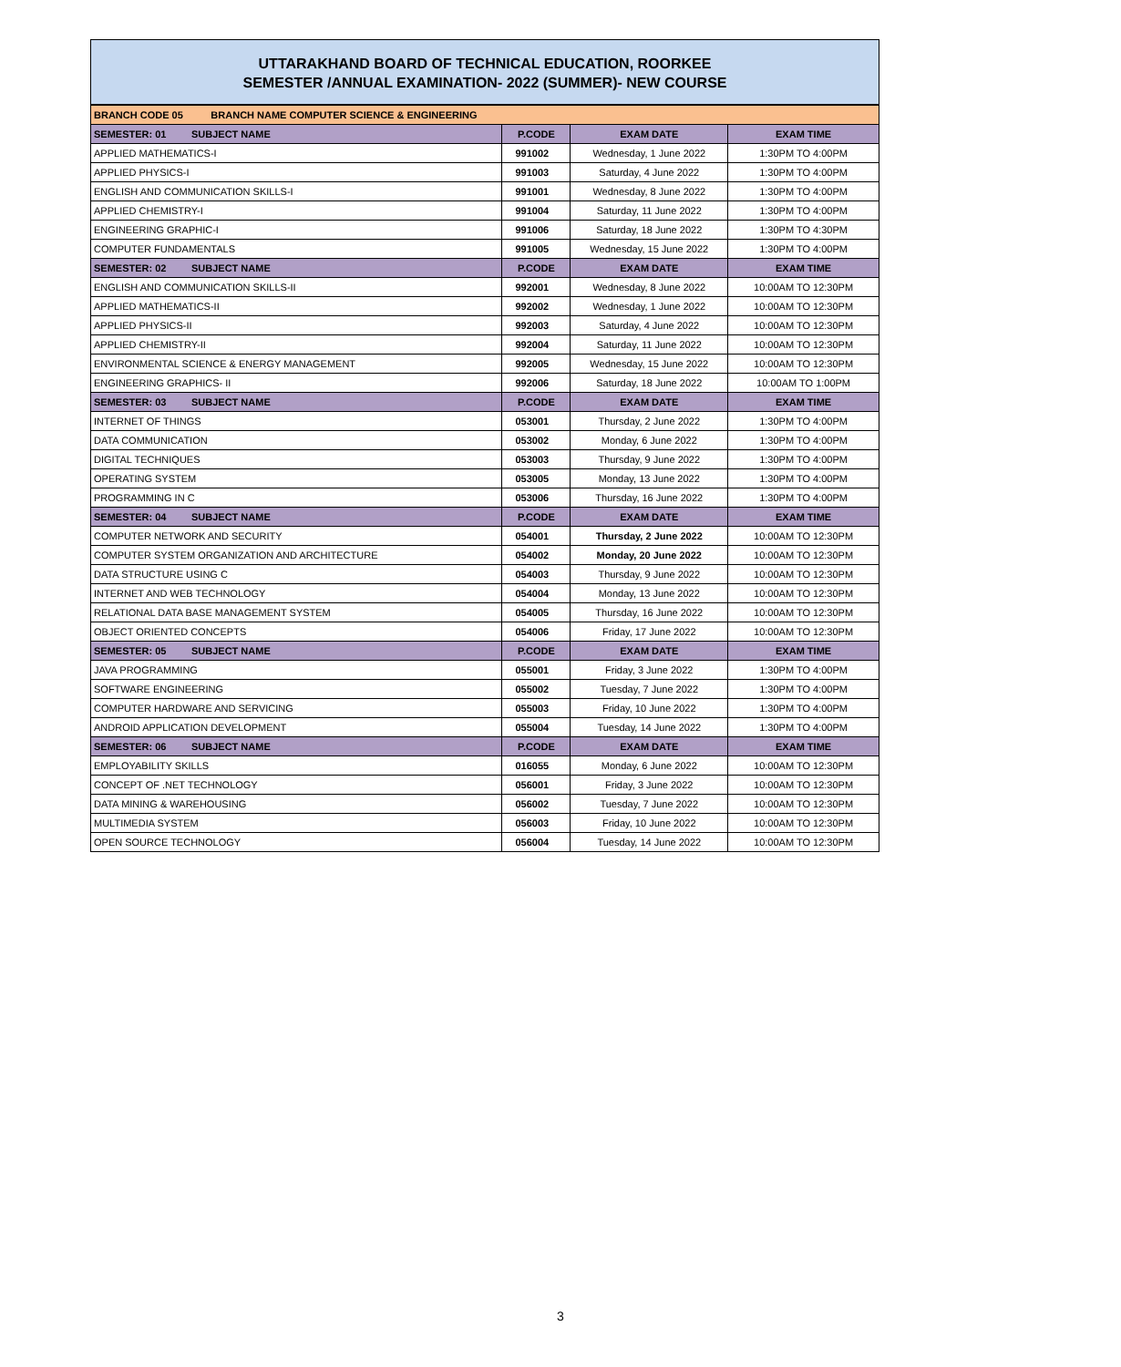UTTARAKHAND BOARD OF TECHNICAL EDUCATION, ROORKEE
SEMESTER /ANNUAL EXAMINATION- 2022 (SUMMER)- NEW COURSE
| BRANCH CODE 05 BRANCH NAME COMPUTER SCIENCE & ENGINEERING | | | |
| SEMESTER: 01 SUBJECT NAME | P.CODE | EXAM DATE | EXAM TIME |
| APPLIED MATHEMATICS-I | 991002 | Wednesday, 1 June 2022 | 1:30PM TO 4:00PM |
| APPLIED PHYSICS-I | 991003 | Saturday, 4 June 2022 | 1:30PM TO 4:00PM |
| ENGLISH AND COMMUNICATION SKILLS-I | 991001 | Wednesday, 8 June 2022 | 1:30PM TO 4:00PM |
| APPLIED CHEMISTRY-I | 991004 | Saturday, 11 June 2022 | 1:30PM TO 4:00PM |
| ENGINEERING GRAPHIC-I | 991006 | Saturday, 18 June 2022 | 1:30PM TO 4:30PM |
| COMPUTER FUNDAMENTALS | 991005 | Wednesday, 15 June 2022 | 1:30PM TO 4:00PM |
| SEMESTER: 02 SUBJECT NAME | P.CODE | EXAM DATE | EXAM TIME |
| ENGLISH AND COMMUNICATION SKILLS-II | 992001 | Wednesday, 8 June 2022 | 10:00AM TO 12:30PM |
| APPLIED MATHEMATICS-II | 992002 | Wednesday, 1 June 2022 | 10:00AM TO 12:30PM |
| APPLIED PHYSICS-II | 992003 | Saturday, 4 June 2022 | 10:00AM TO 12:30PM |
| APPLIED CHEMISTRY-II | 992004 | Saturday, 11 June 2022 | 10:00AM TO 12:30PM |
| ENVIRONMENTAL SCIENCE & ENERGY MANAGEMENT | 992005 | Wednesday, 15 June 2022 | 10:00AM TO 12:30PM |
| ENGINEERING GRAPHICS- II | 992006 | Saturday, 18 June 2022 | 10:00AM TO 1:00PM |
| SEMESTER: 03 SUBJECT NAME | P.CODE | EXAM DATE | EXAM TIME |
| INTERNET OF THINGS | 053001 | Thursday, 2 June 2022 | 1:30PM TO 4:00PM |
| DATA COMMUNICATION | 053002 | Monday, 6 June 2022 | 1:30PM TO 4:00PM |
| DIGITAL TECHNIQUES | 053003 | Thursday, 9 June 2022 | 1:30PM TO 4:00PM |
| OPERATING SYSTEM | 053005 | Monday, 13 June 2022 | 1:30PM TO 4:00PM |
| PROGRAMMING IN C | 053006 | Thursday, 16 June 2022 | 1:30PM TO 4:00PM |
| SEMESTER: 04 SUBJECT NAME | P.CODE | EXAM DATE | EXAM TIME |
| COMPUTER NETWORK AND SECURITY | 054001 | Thursday, 2 June 2022 | 10:00AM TO 12:30PM |
| COMPUTER SYSTEM ORGANIZATION AND ARCHITECTURE | 054002 | Monday, 20 June 2022 | 10:00AM TO 12:30PM |
| DATA STRUCTURE USING C | 054003 | Thursday, 9 June 2022 | 10:00AM TO 12:30PM |
| INTERNET AND WEB TECHNOLOGY | 054004 | Monday, 13 June 2022 | 10:00AM TO 12:30PM |
| RELATIONAL DATA BASE MANAGEMENT SYSTEM | 054005 | Thursday, 16 June 2022 | 10:00AM TO 12:30PM |
| OBJECT ORIENTED CONCEPTS | 054006 | Friday, 17 June 2022 | 10:00AM TO 12:30PM |
| SEMESTER: 05 SUBJECT NAME | P.CODE | EXAM DATE | EXAM TIME |
| JAVA PROGRAMMING | 055001 | Friday, 3 June 2022 | 1:30PM TO 4:00PM |
| SOFTWARE ENGINEERING | 055002 | Tuesday, 7 June 2022 | 1:30PM TO 4:00PM |
| COMPUTER HARDWARE AND SERVICING | 055003 | Friday, 10 June 2022 | 1:30PM TO 4:00PM |
| ANDROID APPLICATION DEVELOPMENT | 055004 | Tuesday, 14 June 2022 | 1:30PM TO 4:00PM |
| SEMESTER: 06 SUBJECT NAME | P.CODE | EXAM DATE | EXAM TIME |
| EMPLOYABILITY SKILLS | 016055 | Monday, 6 June 2022 | 10:00AM TO 12:30PM |
| CONCEPT OF .NET TECHNOLOGY | 056001 | Friday, 3 June 2022 | 10:00AM TO 12:30PM |
| DATA MINING & WAREHOUSING | 056002 | Tuesday, 7 June 2022 | 10:00AM TO 12:30PM |
| MULTIMEDIA SYSTEM | 056003 | Friday, 10 June 2022 | 10:00AM TO 12:30PM |
| OPEN SOURCE TECHNOLOGY | 056004 | Tuesday, 14 June 2022 | 10:00AM TO 12:30PM |
3